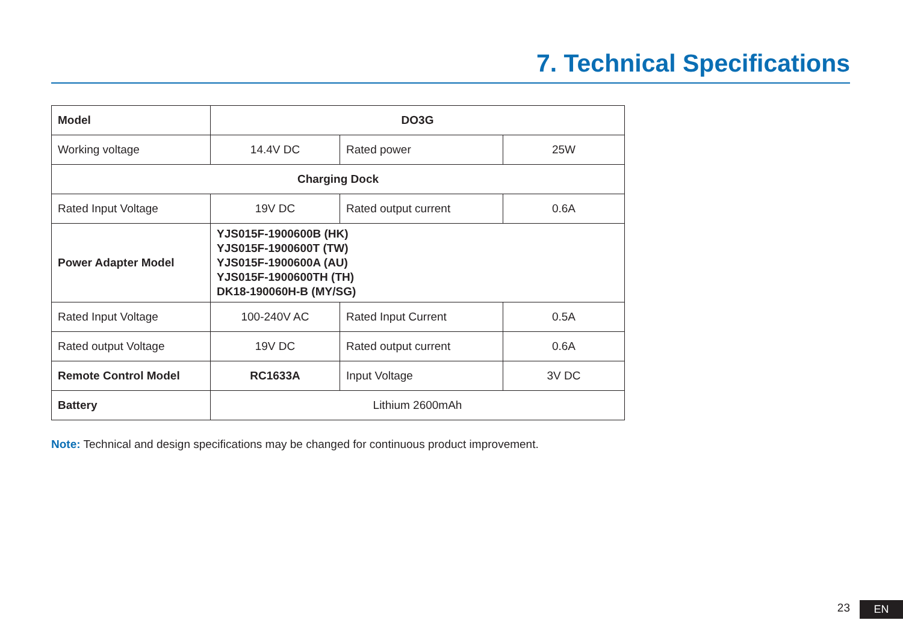7. Technical Specifications
| Model | DO3G | | |
| Working voltage | 14.4V DC | Rated power | 25W |
| Charging Dock | | | |
| Rated Input Voltage | 19V DC | Rated output current | 0.6A |
| Power Adapter Model | YJS015F-1900600B (HK) YJS015F-1900600T (TW) YJS015F-1900600A (AU) YJS015F-1900600TH (TH) DK18-190060H-B (MY/SG) | | |
| Rated Input Voltage | 100-240V AC | Rated Input Current | 0.5A |
| Rated output Voltage | 19V DC | Rated output current | 0.6A |
| Remote Control Model | RC1633A | Input Voltage | 3V DC |
| Battery | Lithium 2600mAh | | |
Note: Technical and design specifications may be changed for continuous product improvement.
23 EN